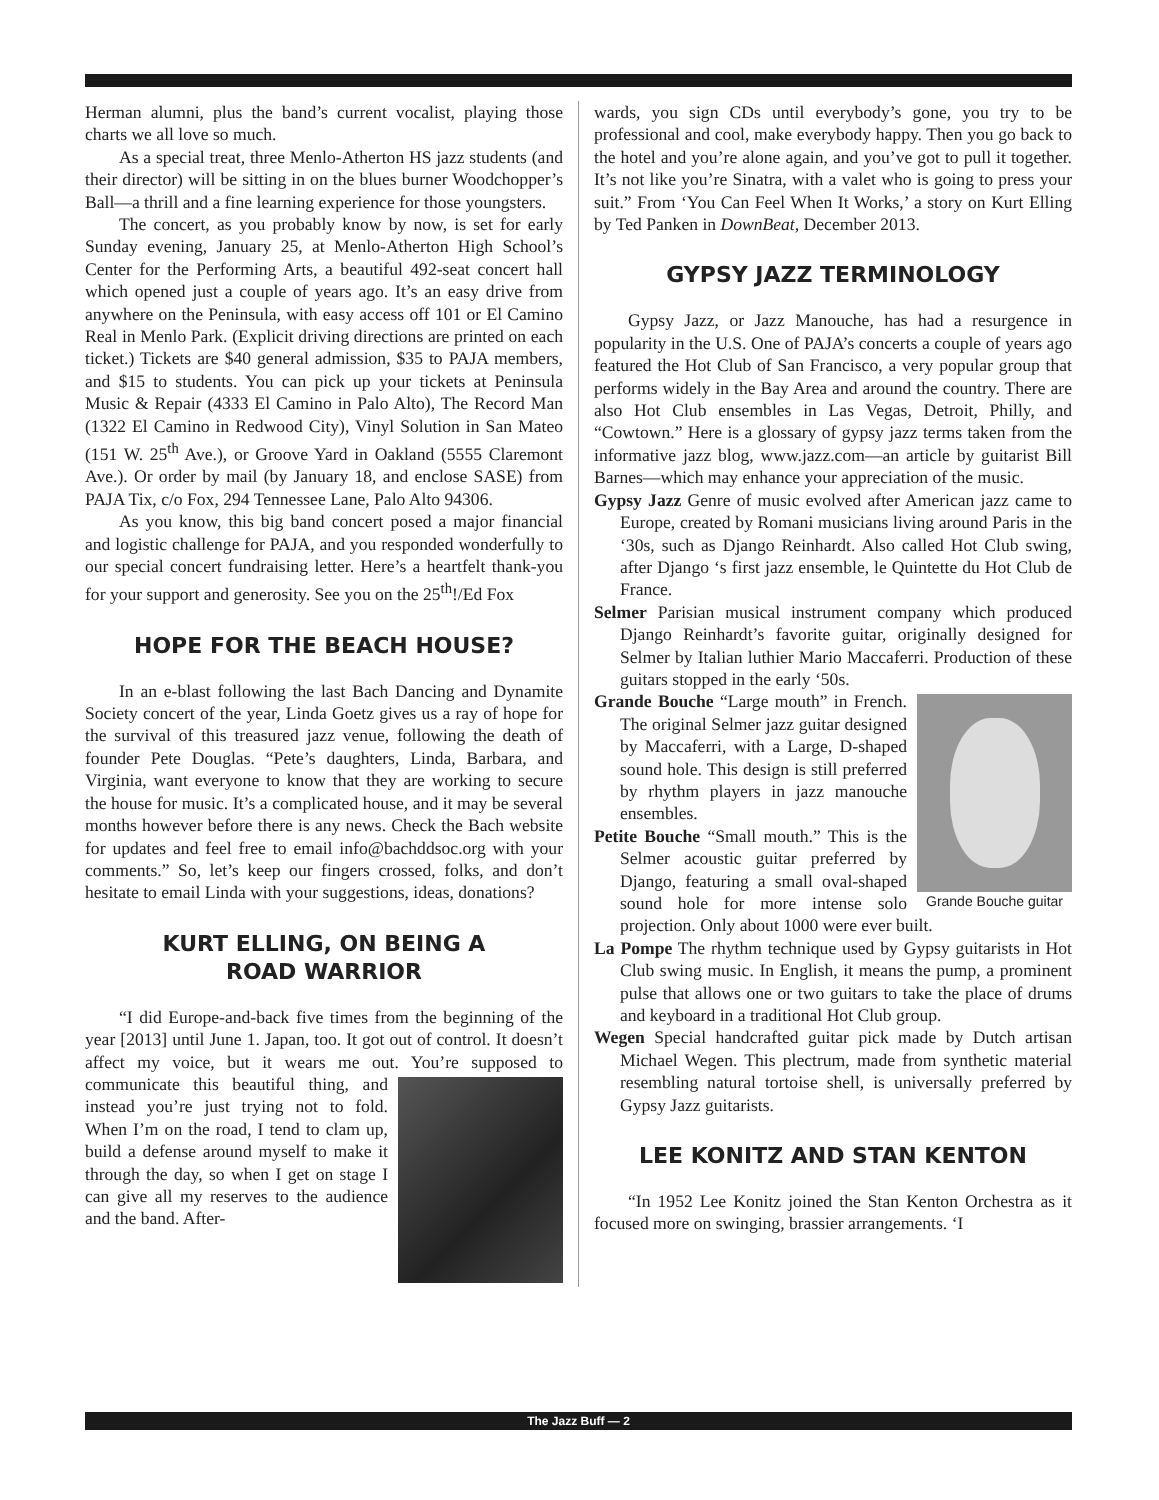Herman alumni, plus the band’s current vocalist, playing those charts we all love so much.
As a special treat, three Menlo-Atherton HS jazz students (and their director) will be sitting in on the blues burner Woodchopper’s Ball—a thrill and a fine learning experience for those youngsters.
The concert, as you probably know by now, is set for early Sunday evening, January 25, at Menlo-Atherton High School’s Center for the Performing Arts, a beautiful 492-seat concert hall which opened just a couple of years ago. It’s an easy drive from anywhere on the Peninsula, with easy access off 101 or El Camino Real in Menlo Park. (Explicit driving directions are printed on each ticket.) Tickets are $40 general admission, $35 to PAJA members, and $15 to students. You can pick up your tickets at Peninsula Music & Repair (4333 El Camino in Palo Alto), The Record Man (1322 El Camino in Redwood City), Vinyl Solution in San Mateo (151 W. 25<sup>th</sup> Ave.), or Groove Yard in Oakland (5555 Claremont Ave.). Or order by mail (by January 18, and enclose SASE) from PAJA Tix, c/o Fox, 294 Tennessee Lane, Palo Alto 94306.
As you know, this big band concert posed a major financial and logistic challenge for PAJA, and you responded wonderfully to our special concert fundraising letter. Here’s a heartfelt thank-you for your support and generosity. See you on the 25<sup>th</sup>!/Ed Fox
HOPE FOR THE BEACH HOUSE?
In an e-blast following the last Bach Dancing and Dynamite Society concert of the year, Linda Goetz gives us a ray of hope for the survival of this treasured jazz venue, following the death of founder Pete Douglas. “Pete’s daughters, Linda, Barbara, and Virginia, want everyone to know that they are working to secure the house for music. It’s a complicated house, and it may be several months however before there is any news. Check the Bach website for updates and feel free to email info@bachddsoc.org with your comments.” So, let’s keep our fingers crossed, folks, and don’t hesitate to email Linda with your suggestions, ideas, donations?
KURT ELLING, ON BEING A
ROAD WARRIOR
“I did Europe-and-back five times from the beginning of the year [2013] until June 1. Japan, too. It got out of control. It doesn’t affect my voice, but it wears me out. You’re supposed to communicate this beautiful thing, and instead you’re just trying not to fold. When I’m on the road, I tend to clam up, build a defense around myself to make it through the day, so when I get on stage I can give all my reserves to the audience and the band. After-
wards, you sign CDs until everybody’s gone, you try to be professional and cool, make everybody happy. Then you go back to the hotel and you’re alone again, and you’ve got to pull it together. It’s not like you’re Sinatra, with a valet who is going to press your suit.” From ‘You Can Feel When It Works,’ a story on Kurt Elling by Ted Panken in DownBeat, December 2013.
GYPSY JAZZ TERMINOLOGY
Gypsy Jazz, or Jazz Manouche, has had a resurgence in popularity in the U.S. One of PAJA’s concerts a couple of years ago featured the Hot Club of San Francisco, a very popular group that performs widely in the Bay Area and around the country. There are also Hot Club ensembles in Las Vegas, Detroit, Philly, and “Cowtown.” Here is a glossary of gypsy jazz terms taken from the informative jazz blog, www.jazz.com—an article by guitarist Bill Barnes—which may enhance your appreciation of the music.
Gypsy Jazz Genre of music evolved after American jazz came to Europe, created by Romani musicians living around Paris in the ‘30s, such as Django Reinhardt. Also called Hot Club swing, after Django ‘s first jazz ensemble, le Quintette du Hot Club de France.
Selmer Parisian musical instrument company which produced Django Reinhardt’s favorite guitar, originally designed for Selmer by Italian luthier Mario Maccaferri. Production of these guitars stopped in the early ‘50s.
Grande Bouche guitar
Grande Bouche “Large mouth” in French. The original Selmer jazz guitar designed by Maccaferri, with a Large, D-shaped sound hole. This design is still preferred by rhythm players in jazz manouche ensembles.
Petite Bouche “Small mouth.” This is the Selmer acoustic guitar preferred by Django, featuring a small oval-shaped sound hole for more intense solo projection. Only about 1000 were ever built.
La Pompe The rhythm technique used by Gypsy guitarists in Hot Club swing music. In English, it means the pump, a prominent pulse that allows one or two guitars to take the place of drums and keyboard in a traditional Hot Club group.
Wegen Special handcrafted guitar pick made by Dutch artisan Michael Wegen. This plectrum, made from synthetic material resembling natural tortoise shell, is universally preferred by Gypsy Jazz guitarists.
LEE KONITZ AND STAN KENTON
“In 1952 Lee Konitz joined the Stan Kenton Orchestra as it focused more on swinging, brassier arrangements. ‘I
The Jazz Buff — 2